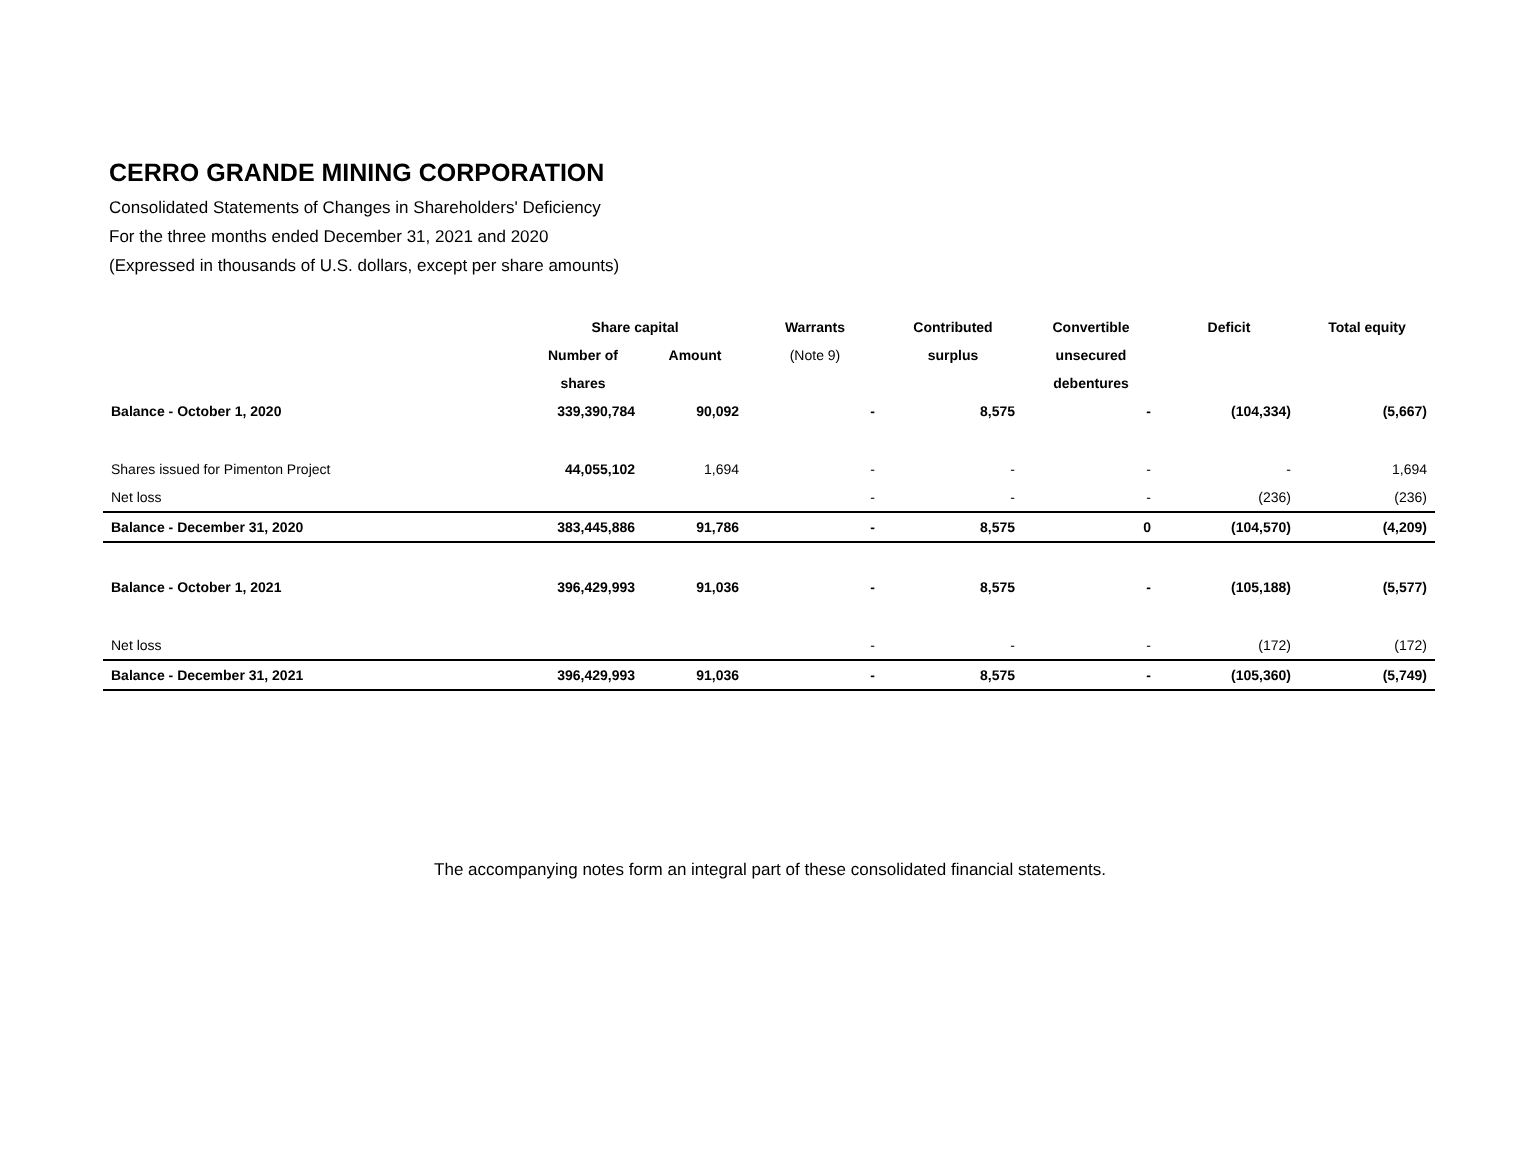CERRO GRANDE MINING CORPORATION
Consolidated Statements of Changes in Shareholders' Deficiency
For the three months ended December 31, 2021 and 2020
(Expressed in thousands of U.S. dollars, except per share amounts)
| | Share capital | | Warrants | Contributed | Convertible | Deficit | Total equity |
| --- | --- | --- | --- | --- | --- | --- | --- |
| | Number of | Amount | (Note 9) | surplus | unsecured | | |
| | shares | | | | debentures | | |
| Balance - October 1, 2020 | 339,390,784 | 90,092 | - | 8,575 | - | (104,334) | (5,667) |
| Shares issued for Pimenton Project | 44,055,102 | 1,694 | - | - | - | - | 1,694 |
| Net loss | | | - | - | - | (236) | (236) |
| Balance - December 31, 2020 | 383,445,886 | 91,786 | - | 8,575 | 0 | (104,570) | (4,209) |
| Balance - October 1, 2021 | 396,429,993 | 91,036 | - | 8,575 | - | (105,188) | (5,577) |
| Net loss | | | - | - | - | (172) | (172) |
| Balance - December 31, 2021 | 396,429,993 | 91,036 | - | 8,575 | - | (105,360) | (5,749) |
The accompanying notes form an integral part of these consolidated financial statements.